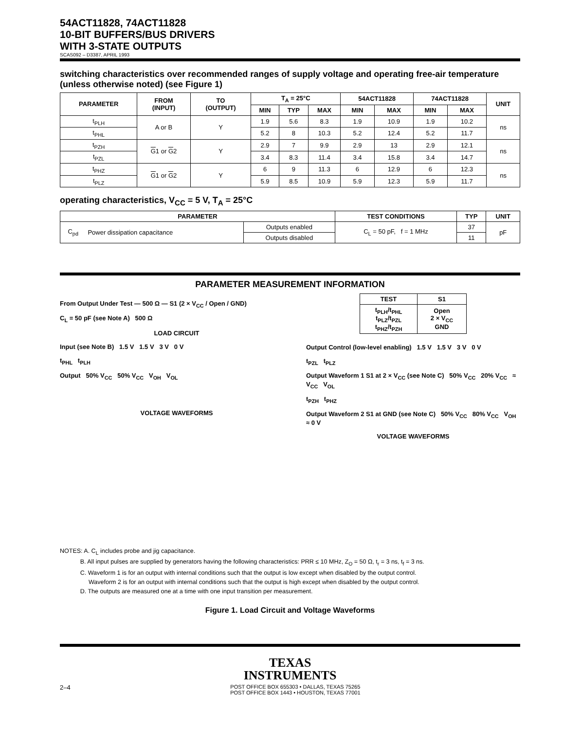54ACT11828, 74ACT11828
10-BIT BUFFERS/BUS DRIVERS
WITH 3-STATE OUTPUTS
SCAS092 – D3387, APRIL 1993
switching characteristics over recommended ranges of supply voltage and operating free-air temperature (unless otherwise noted) (see Figure 1)
| PARAMETER | FROM (INPUT) | TO (OUTPUT) | T<sub>A</sub> = 25°C | | | 54ACT11828 | | 74ACT11828 | | UNIT |
| --- | --- | --- | --- | --- | --- | --- | --- | --- | --- | --- |
| | | | MIN | TYP | MAX | MIN | MAX | MIN | MAX | |
| t<sub>PLH</sub> | A or B | Y | 1.9 | 5.6 | 8.3 | 1.9 | 10.9 | 1.9 | 10.2 | ns |
| t<sub>PHL</sub> | | | 5.2 | 8 | 10.3 | 5.2 | 12.4 | 5.2 | 11.7 | |
| t<sub>PZH</sub> | G 1 or G 2 | Y | 2.9 | 7 | 9.9 | 2.9 | 13 | 2.9 | 12.1 | ns |
| t<sub>PZL</sub> | | | 3.4 | 8.3 | 11.4 | 3.4 | 15.8 | 3.4 | 14.7 | |
| t<sub>PHZ</sub> | G 1 or G 2 | Y | 6 | 9 | 11.3 | 6 | 12.9 | 6 | 12.3 | ns |
| t<sub>PLZ</sub> | | | 5.9 | 8.5 | 10.9 | 5.9 | 12.3 | 5.9 | 11.7 | |
operating characteristics, V<sub>CC</sub> = 5 V, T<sub>A</sub> = 25°C
| PARAMETER | | | TEST CONDITIONS | TYP | UNIT |
| --- | --- | --- | --- | --- | --- |
| C<sub>pd</sub> | Power dissipation capacitance | Outputs enabled | C<sub>L</sub> = 50 pF, f = 1 MHz | 37 | pF |
| | | Outputs disabled | | 11 | |
PARAMETER MEASUREMENT INFORMATION
From Output Under Test — 500 Ω — S1 (2 × V<sub>CC</sub> / Open / GND)
C<sub>L</sub> = 50 pF (see Note A) 500 Ω
LOAD CIRCUIT
Input (see Note B) 1.5 V 1.5 V 3 V 0 V
t<sub>PHL</sub> t<sub>PLH</sub>
Output 50% V<sub>CC</sub> 50% V<sub>CC</sub> V<sub>OH</sub> V<sub>OL</sub>
VOLTAGE WAVEFORMS
| TEST | S1 |
| --- | --- |
| t<sub>PLH</sub>/t<sub>PHL</sub> t<sub>PLZ</sub>/t<sub>PZL</sub> t<sub>PHZ</sub>/t<sub>PZH</sub> | Open 2 × V<sub>CC</sub> GND |
Output Control (low-level enabling) 1.5 V 1.5 V 3 V 0 V
t<sub>PZL</sub> t<sub>PLZ</sub>
Output Waveform 1 S1 at 2 × V<sub>CC</sub> (see Note C) 50% V<sub>CC</sub> 20% V<sub>CC</sub> ≈ V<sub>CC</sub> V<sub>OL</sub>
t<sub>PZH</sub> t<sub>PHZ</sub>
Output Waveform 2 S1 at GND (see Note C) 50% V<sub>CC</sub> 80% V<sub>CC</sub> V<sub>OH</sub> ≈ 0 V
VOLTAGE WAVEFORMS
NOTES: A. C<sub>L</sub> includes probe and jig capacitance.
B. All input pulses are supplied by generators having the following characteristics: PRR ≤ 10 MHz, Z<sub>O</sub> = 50 Ω, t<sub>r</sub> = 3 ns, t<sub>f</sub> = 3 ns.
C. Waveform 1 is for an output with internal conditions such that the output is low except when disabled by the output control.
Waveform 2 is for an output with internal conditions such that the output is high except when disabled by the output control.
D. The outputs are measured one at a time with one input transition per measurement.
Figure 1. Load Circuit and Voltage Waveforms
TEXAS
INSTRUMENTS
2–4 POST OFFICE BOX 655303 • DALLAS, TEXAS 75265
POST OFFICE BOX 1443 • HOUSTON, TEXAS 77001